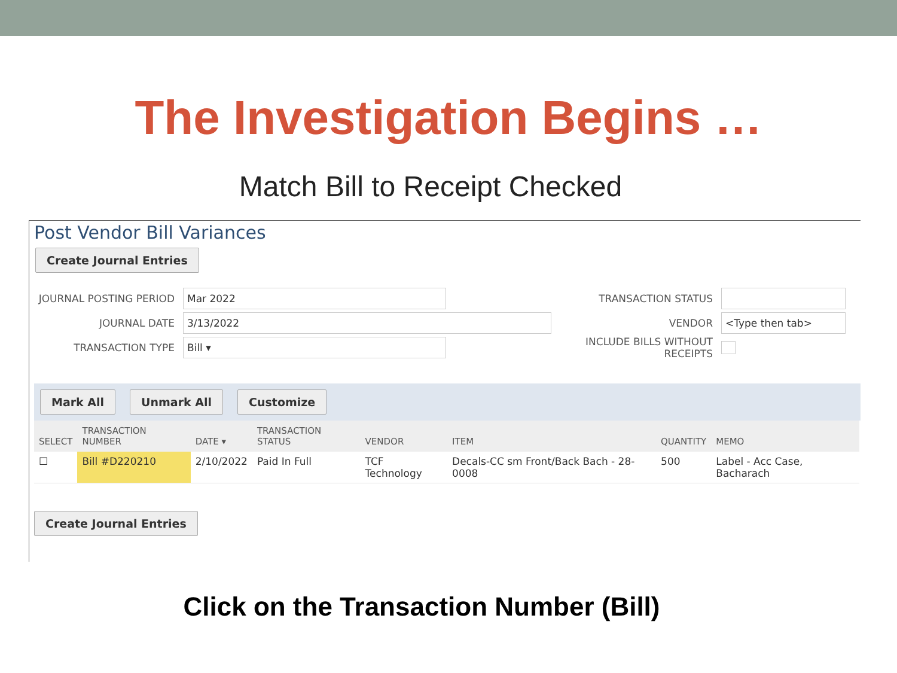The Investigation Begins …
Match Bill to Receipt Checked
Post Vendor Bill Variances
Create Journal Entries
JOURNAL POSTING PERIOD Mar 2022
JOURNAL DATE 3/13/2022
TRANSACTION TYPE Bill ▾
TRANSACTION STATUS
VENDOR <Type then tab>
INCLUDE BILLS WITHOUT RECEIPTS
Mark All Unmark All Customize
| SELECT | TRANSACTION NUMBER | DATE ▾ | TRANSACTION STATUS | VENDOR | ITEM | QUANTITY | MEMO |
| --- | --- | --- | --- | --- | --- | --- | --- |
| ☐ | Bill #D220210 | 2/10/2022 | Paid In Full | TCF Technology | Decals-CC sm Front/Back Bach - 28-0008 | 500 | Label - Acc Case, Bacharach |
Create Journal Entries
Click on the Transaction Number (Bill)